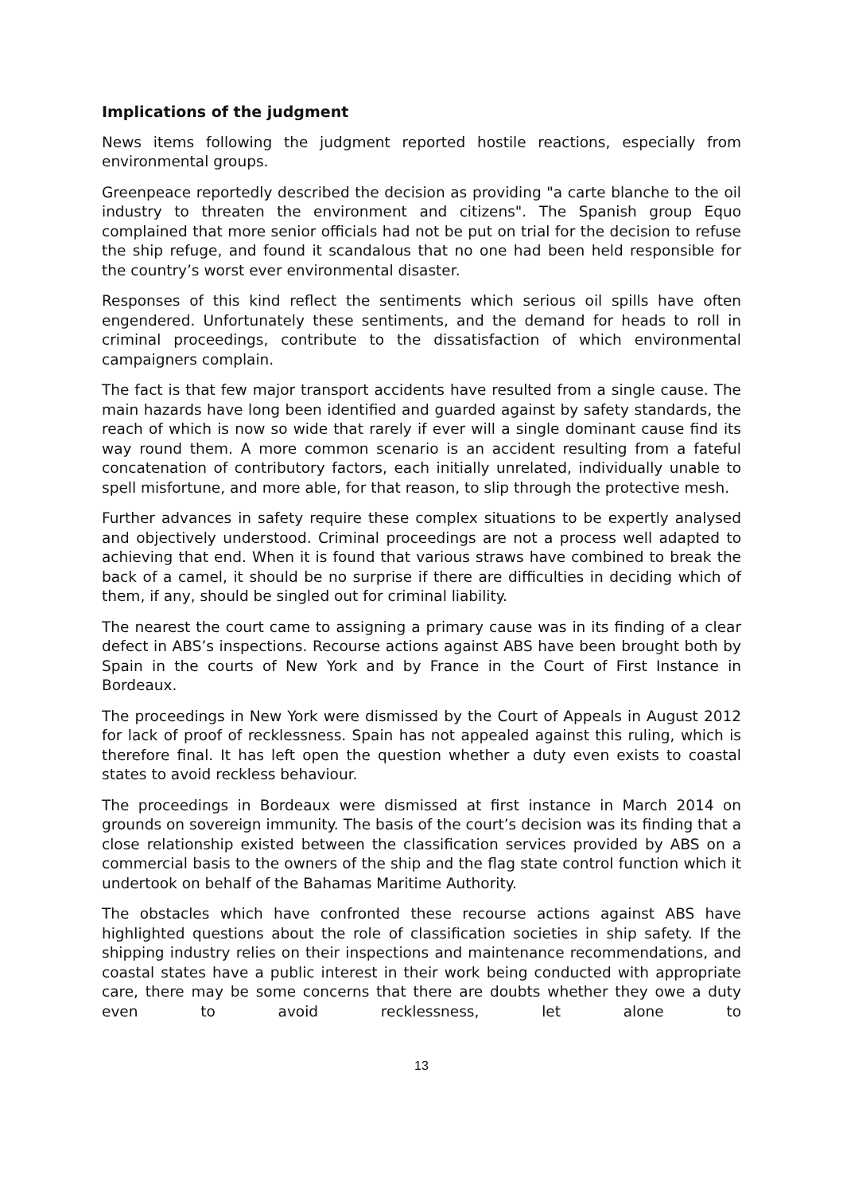Implications of the judgment
News items following the judgment reported hostile reactions, especially from environmental groups.
Greenpeace reportedly described the decision as providing "a carte blanche to the oil industry to threaten the environment and citizens". The Spanish group Equo complained that more senior officials had not be put on trial for the decision to refuse the ship refuge, and found it scandalous that no one had been held responsible for the country’s worst ever environmental disaster.
Responses of this kind reflect the sentiments which serious oil spills have often engendered. Unfortunately these sentiments, and the demand for heads to roll in criminal proceedings, contribute to the dissatisfaction of which environmental campaigners complain.
The fact is that few major transport accidents have resulted from a single cause. The main hazards have long been identified and guarded against by safety standards, the reach of which is now so wide that rarely if ever will a single dominant cause find its way round them. A more common scenario is an accident resulting from a fateful concatenation of contributory factors, each initially unrelated, individually unable to spell misfortune, and more able, for that reason, to slip through the protective mesh.
Further advances in safety require these complex situations to be expertly analysed and objectively understood. Criminal proceedings are not a process well adapted to achieving that end. When it is found that various straws have combined to break the back of a camel, it should be no surprise if there are difficulties in deciding which of them, if any, should be singled out for criminal liability.
The nearest the court came to assigning a primary cause was in its finding of a clear defect in ABS’s inspections. Recourse actions against ABS have been brought both by Spain in the courts of New York and by France in the Court of First Instance in Bordeaux.
The proceedings in New York were dismissed by the Court of Appeals in August 2012 for lack of proof of recklessness. Spain has not appealed against this ruling, which is therefore final. It has left open the question whether a duty even exists to coastal states to avoid reckless behaviour.
The proceedings in Bordeaux were dismissed at first instance in March 2014 on grounds on sovereign immunity. The basis of the court’s decision was its finding that a close relationship existed between the classification services provided by ABS on a commercial basis to the owners of the ship and the flag state control function which it undertook on behalf of the Bahamas Maritime Authority.
The obstacles which have confronted these recourse actions against ABS have highlighted questions about the role of classification societies in ship safety. If the shipping industry relies on their inspections and maintenance recommendations, and coastal states have a public interest in their work being conducted with appropriate care, there may be some concerns that there are doubts whether they owe a duty even to avoid recklessness, let alone to
13